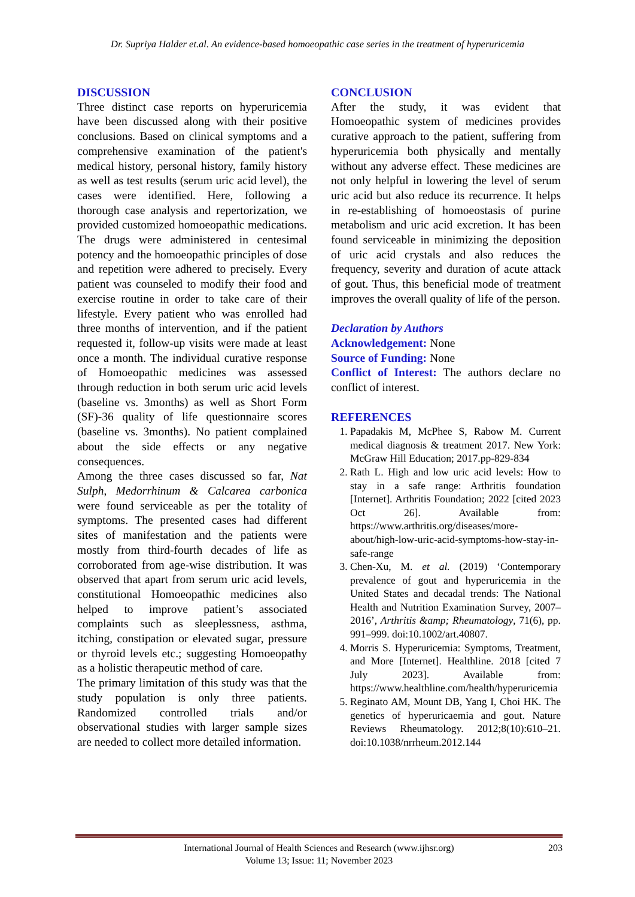Dr. Supriya Halder et.al. An evidence-based homoeopathic case series in the treatment of hyperuricemia
DISCUSSION
Three distinct case reports on hyperuricemia have been discussed along with their positive conclusions. Based on clinical symptoms and a comprehensive examination of the patient's medical history, personal history, family history as well as test results (serum uric acid level), the cases were identified. Here, following a thorough case analysis and repertorization, we provided customized homoeopathic medications. The drugs were administered in centesimal potency and the homoeopathic principles of dose and repetition were adhered to precisely. Every patient was counseled to modify their food and exercise routine in order to take care of their lifestyle. Every patient who was enrolled had three months of intervention, and if the patient requested it, follow-up visits were made at least once a month. The individual curative response of Homoeopathic medicines was assessed through reduction in both serum uric acid levels (baseline vs. 3months) as well as Short Form (SF)-36 quality of life questionnaire scores (baseline vs. 3months). No patient complained about the side effects or any negative consequences.
Among the three cases discussed so far, Nat Sulph, Medorrhinum & Calcarea carbonica were found serviceable as per the totality of symptoms. The presented cases had different sites of manifestation and the patients were mostly from third-fourth decades of life as corroborated from age-wise distribution. It was observed that apart from serum uric acid levels, constitutional Homoeopathic medicines also helped to improve patient’s associated complaints such as sleeplessness, asthma, itching, constipation or elevated sugar, pressure or thyroid levels etc.; suggesting Homoeopathy as a holistic therapeutic method of care.
The primary limitation of this study was that the study population is only three patients. Randomized controlled trials and/or observational studies with larger sample sizes are needed to collect more detailed information.
CONCLUSION
After the study, it was evident that Homoeopathic system of medicines provides curative approach to the patient, suffering from hyperuricemia both physically and mentally without any adverse effect. These medicines are not only helpful in lowering the level of serum uric acid but also reduce its recurrence. It helps in re-establishing of homoeostasis of purine metabolism and uric acid excretion. It has been found serviceable in minimizing the deposition of uric acid crystals and also reduces the frequency, severity and duration of acute attack of gout. Thus, this beneficial mode of treatment improves the overall quality of life of the person.
Declaration by Authors
Acknowledgement: None
Source of Funding: None
Conflict of Interest: The authors declare no conflict of interest.
REFERENCES
1. Papadakis M, McPhee S, Rabow M. Current medical diagnosis & treatment 2017. New York: McGraw Hill Education; 2017.pp-829-834
2. Rath L. High and low uric acid levels: How to stay in a safe range: Arthritis foundation [Internet]. Arthritis Foundation; 2022 [cited 2023 Oct 26]. Available from: https://www.arthritis.org/diseases/more-about/high-low-uric-acid-symptoms-how-stay-in-safe-range
3. Chen-Xu, M. et al. (2019) ‘Contemporary prevalence of gout and hyperuricemia in the United States and decadal trends: The National Health and Nutrition Examination Survey, 2007–2016’, Arthritis &amp; Rheumatology, 71(6), pp. 991–999. doi:10.1002/art.40807.
4. Morris S. Hyperuricemia: Symptoms, Treatment, and More [Internet]. Healthline. 2018 [cited 7 July 2023]. Available from: https://www.healthline.com/health/hyperuricemia
5. Reginato AM, Mount DB, Yang I, Choi HK. The genetics of hyperuricaemia and gout. Nature Reviews Rheumatology. 2012;8(10):610–21. doi:10.1038/nrrheum.2012.144
International Journal of Health Sciences and Research (www.ijhsr.org)
Volume 13; Issue: 11; November 2023
203